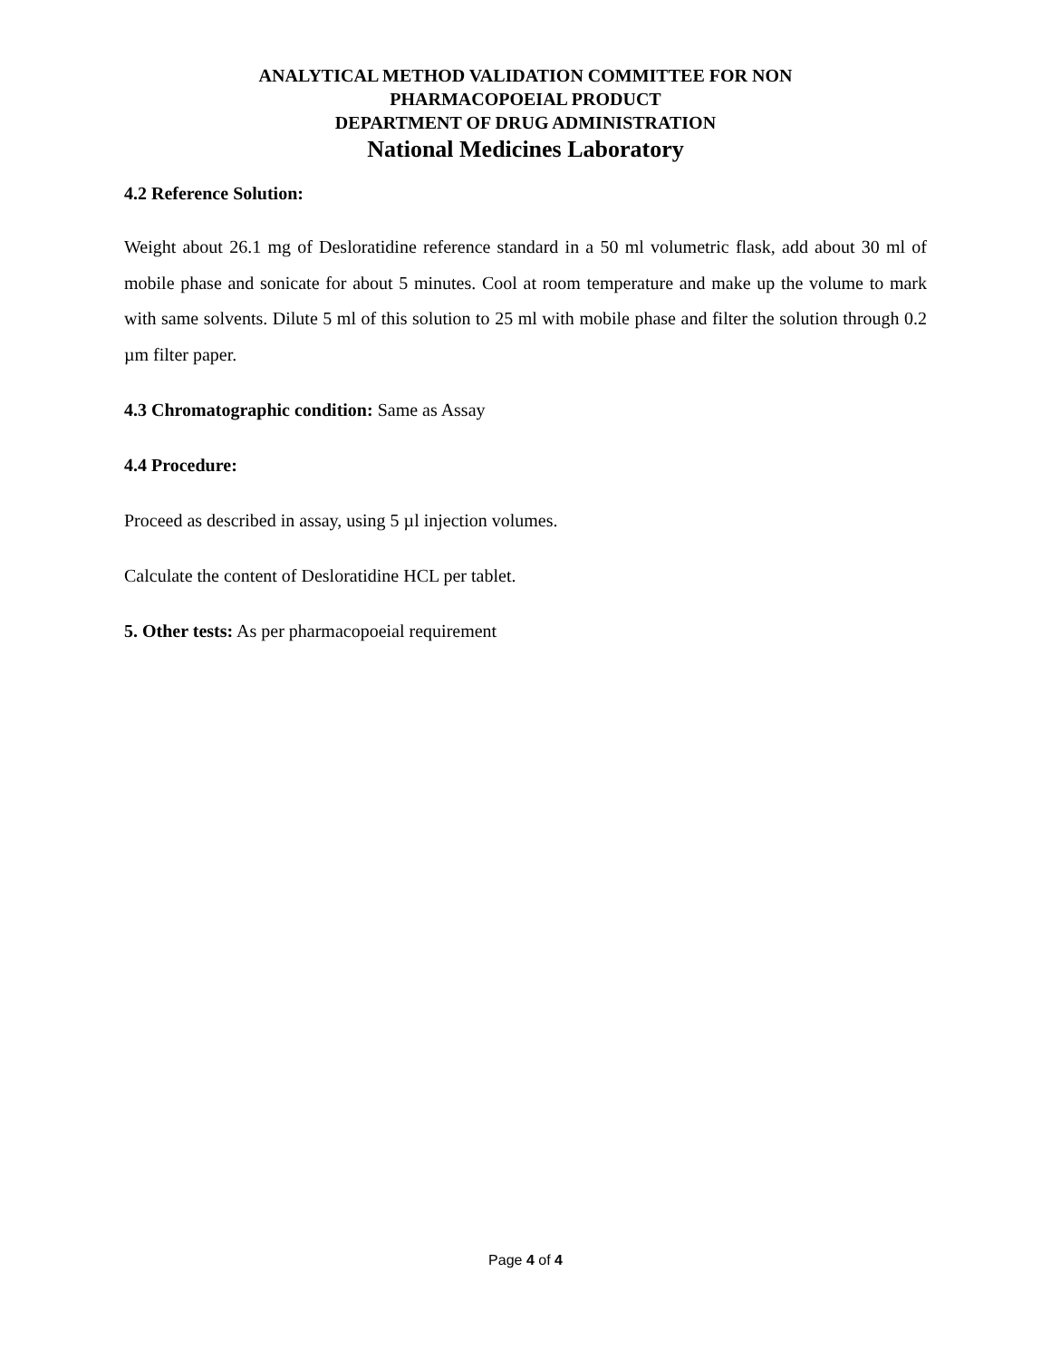ANALYTICAL METHOD VALIDATION COMMITTEE FOR NON
PHARMACOPOEIAL PRODUCT
DEPARTMENT OF DRUG ADMINISTRATION
National Medicines Laboratory
4.2 Reference Solution:
Weight about 26.1 mg of Desloratidine reference standard in a 50 ml volumetric flask, add about 30 ml of mobile phase and sonicate for about 5 minutes. Cool at room temperature and make up the volume to mark with same solvents. Dilute 5 ml of this solution to 25 ml with mobile phase and filter the solution through 0.2 µm filter paper.
4.3 Chromatographic condition: Same as Assay
4.4 Procedure:
Proceed as described in assay, using 5 µl injection volumes.
Calculate the content of Desloratidine HCL per tablet.
5. Other tests: As per pharmacopoeial requirement
Page 4 of 4